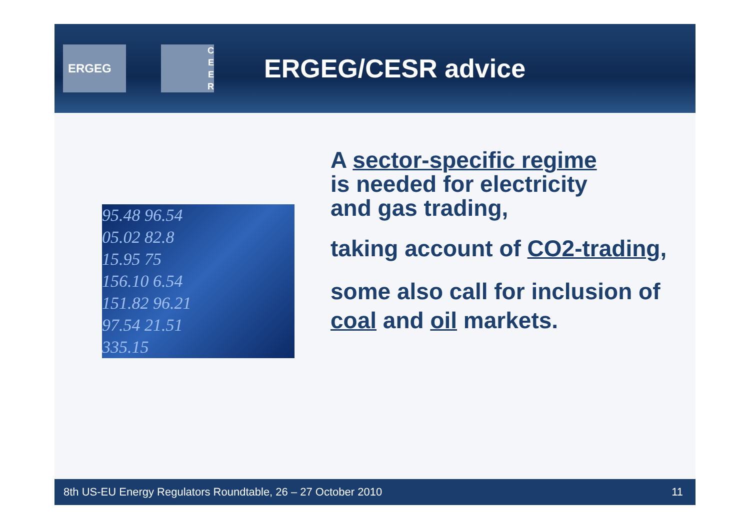ERGEG
C
E
E
R
ERGEG/CESR advice
95.48 96.54
05.02 82.8
15.95 75
156.10 6.54
151.82 96.21
97.54 21.51
335.15
A sector-specific regime
is needed for electricity
and gas trading,
taking account of CO2-trading,
some also call for inclusion of coal and oil markets.
8th US-EU Energy Regulators Roundtable, 26 – 27 October 2010 11